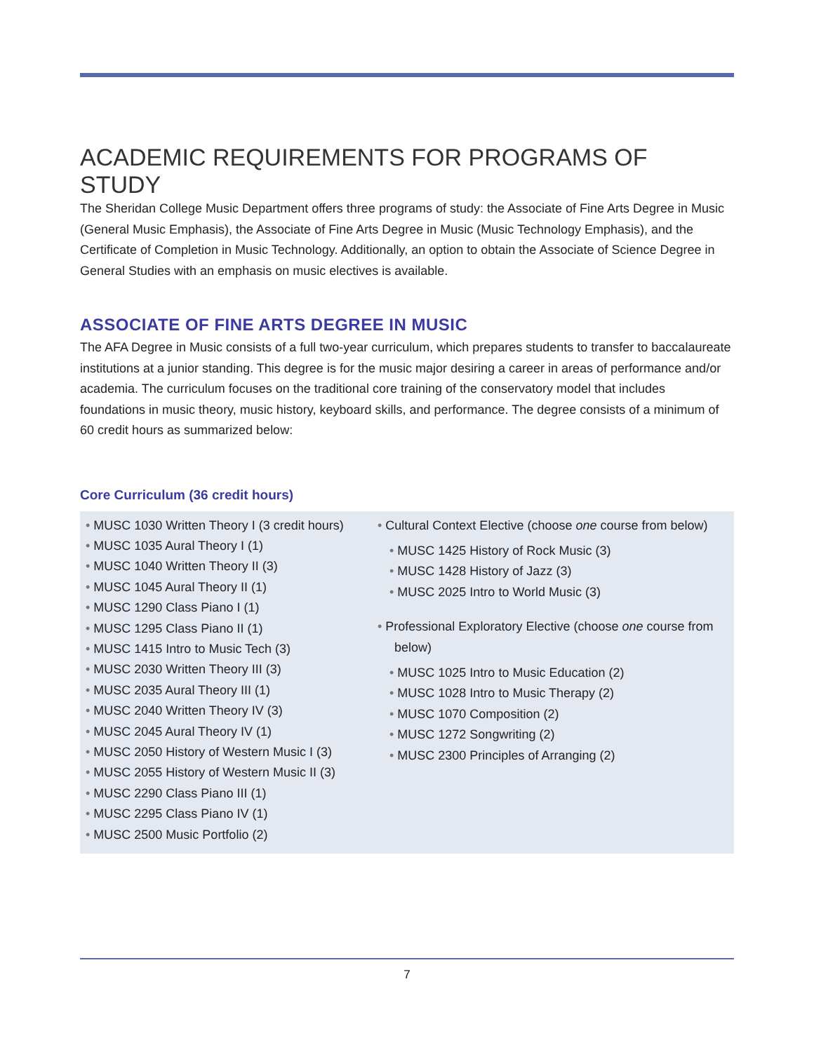ACADEMIC REQUIREMENTS FOR PROGRAMS OF STUDY
The Sheridan College Music Department offers three programs of study: the Associate of Fine Arts Degree in Music (General Music Emphasis), the Associate of Fine Arts Degree in Music (Music Technology Emphasis), and the Certificate of Completion in Music Technology. Additionally, an option to obtain the Associate of Science Degree in General Studies with an emphasis on music electives is available.
ASSOCIATE OF FINE ARTS DEGREE IN MUSIC
The AFA Degree in Music consists of a full two-year curriculum, which prepares students to transfer to baccalaureate institutions at a junior standing. This degree is for the music major desiring a career in areas of performance and/or academia. The curriculum focuses on the traditional core training of the conservatory model that includes foundations in music theory, music history, keyboard skills, and performance. The degree consists of a minimum of 60 credit hours as summarized below:
Core Curriculum (36 credit hours)
• MUSC 1030 Written Theory I (3 credit hours)
• MUSC 1035 Aural Theory I (1)
• MUSC 1040 Written Theory II (3)
• MUSC 1045 Aural Theory II (1)
• MUSC 1290 Class Piano I (1)
• MUSC 1295 Class Piano II (1)
• MUSC 1415 Intro to Music Tech (3)
• MUSC 2030 Written Theory III (3)
• MUSC 2035 Aural Theory III (1)
• MUSC 2040 Written Theory IV (3)
• MUSC 2045 Aural Theory IV (1)
• MUSC 2050 History of Western Music I (3)
• MUSC 2055 History of Western Music II (3)
• MUSC 2290 Class Piano III (1)
• MUSC 2295 Class Piano IV (1)
• MUSC 2500 Music Portfolio (2)
• Cultural Context Elective (choose one course from below)
• MUSC 1425 History of Rock Music (3)
• MUSC 1428 History of Jazz (3)
• MUSC 2025 Intro to World Music (3)
• Professional Exploratory Elective (choose one course from
below)
• MUSC 1025 Intro to Music Education (2)
• MUSC 1028 Intro to Music Therapy (2)
• MUSC 1070 Composition (2)
• MUSC 1272 Songwriting (2)
• MUSC 2300 Principles of Arranging (2)
7